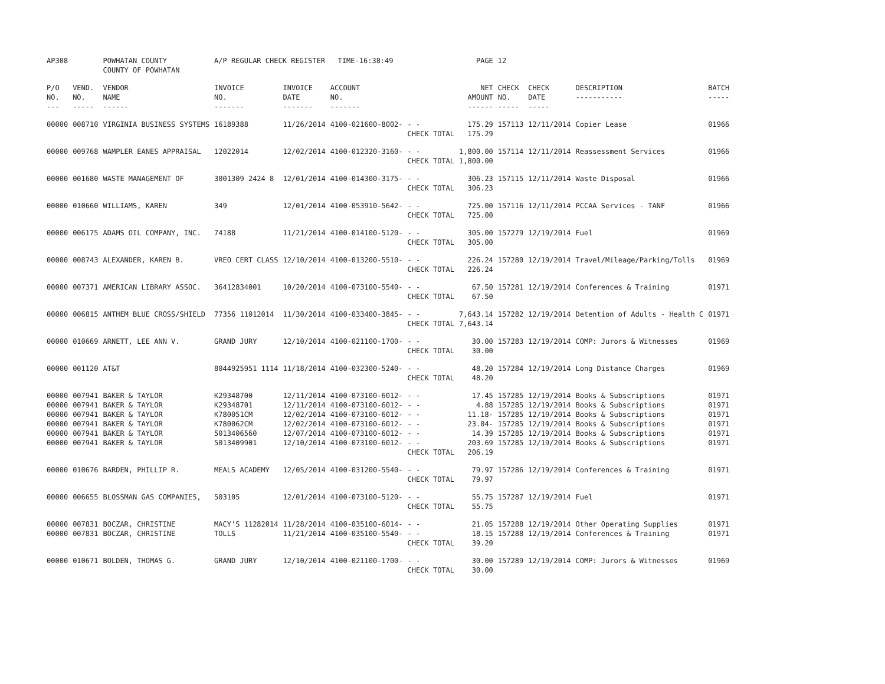| AP308 | | POWHATAN COUNTY COUNTY OF POWHATAN | A/P REGULAR CHECK REGISTER TIME-16:38:49 | | | | PAGE | 12 | | | |
| P/O NO. --- | VEND. NO. ----- | VENDOR NAME ------ | INVOICE NO. ------- | INVOICE DATE ------- | ACCOUNT NO. ------- | | NET AMOUNT ------ | CHECK NO. ----- | CHECK DATE ----- | DESCRIPTION ----------- | BATCH ----- |
| 00000 | 008710 | VIRGINIA BUSINESS SYSTEMS | 16189388 | 11/26/2014 | 4100-021600-8002- | - - CHECK TOTAL | 175.29 175.29 | 157113 | 12/11/2014 | Copier Lease | 01966 |
| 00000 | 009768 | WAMPLER EANES APPRAISAL | 12022014 | 12/02/2014 | 4100-012320-3160- | - - CHECK TOTAL | 1,800.00 1,800.00 | 157114 | 12/11/2014 | Reassessment Services | 01966 |
| 00000 | 001680 | WASTE MANAGEMENT OF | 3001309 2424 8 | 12/01/2014 | 4100-014300-3175- | - - CHECK TOTAL | 306.23 306.23 | 157115 | 12/11/2014 | Waste Disposal | 01966 |
| 00000 | 010660 | WILLIAMS, KAREN | 349 | 12/01/2014 | 4100-053910-5642- | - - CHECK TOTAL | 725.00 725.00 | 157116 | 12/11/2014 | PCCAA Services - TANF | 01966 |
| 00000 | 006175 | ADAMS OIL COMPANY, INC. | 74188 | 11/21/2014 | 4100-014100-5120- | - - CHECK TOTAL | 305.00 305.00 | 157279 | 12/19/2014 | Fuel | 01969 |
| 00000 | 008743 | ALEXANDER, KAREN B. | VREO CERT CLASS | 12/10/2014 | 4100-013200-5510- | - - CHECK TOTAL | 226.24 226.24 | 157280 | 12/19/2014 | Travel/Mileage/Parking/Tolls | 01969 |
| 00000 | 007371 | AMERICAN LIBRARY ASSOC. | 36412834001 | 10/20/2014 | 4100-073100-5540- | - - CHECK TOTAL | 67.50 67.50 | 157281 | 12/19/2014 | Conferences & Training | 01971 |
| 00000 | 006815 | ANTHEM BLUE CROSS/SHIELD | 77356 11012014 | 11/30/2014 | 4100-033400-3845- | - - CHECK TOTAL | 7,643.14 7,643.14 | 157282 | 12/19/2014 | Detention of Adults - Health C | 01971 |
| 00000 | 010669 | ARNETT, LEE ANN V. | GRAND JURY | 12/10/2014 | 4100-021100-1700- | - - CHECK TOTAL | 30.00 30.00 | 157283 | 12/19/2014 | COMP: Jurors & Witnesses | 01969 |
| 00000 | 001120 | AT&T | 8044925951 1114 | 11/18/2014 | 4100-032300-5240- | - - CHECK TOTAL | 48.20 48.20 | 157284 | 12/19/2014 | Long Distance Charges | 01969 |
| 00000 | 007941 | BAKER & TAYLOR | K29348700 | 12/11/2014 | 4100-073100-6012- | - - | 17.45 | 157285 | 12/19/2014 | Books & Subscriptions | 01971 |
| 00000 | 007941 | BAKER & TAYLOR | K29348701 | 12/11/2014 | 4100-073100-6012- | - - | 4.88 | 157285 | 12/19/2014 | Books & Subscriptions | 01971 |
| 00000 | 007941 | BAKER & TAYLOR | K780051CM | 12/02/2014 | 4100-073100-6012- | - - | 11.18- | 157285 | 12/19/2014 | Books & Subscriptions | 01971 |
| 00000 | 007941 | BAKER & TAYLOR | K780062CM | 12/02/2014 | 4100-073100-6012- | - - | 23.04- | 157285 | 12/19/2014 | Books & Subscriptions | 01971 |
| 00000 | 007941 | BAKER & TAYLOR | 5013406560 | 12/07/2014 | 4100-073100-6012- | - - | 14.39 | 157285 | 12/19/2014 | Books & Subscriptions | 01971 |
| 00000 | 007941 | BAKER & TAYLOR | 5013409901 | 12/10/2014 | 4100-073100-6012- | - - CHECK TOTAL | 203.69 206.19 | 157285 | 12/19/2014 | Books & Subscriptions | 01971 |
| 00000 | 010676 | BARDEN, PHILLIP R. | MEALS ACADEMY | 12/05/2014 | 4100-031200-5540- | - - CHECK TOTAL | 79.97 79.97 | 157286 | 12/19/2014 | Conferences & Training | 01971 |
| 00000 | 006655 | BLOSSMAN GAS COMPANIES, | 503105 | 12/01/2014 | 4100-073100-5120- | - - CHECK TOTAL | 55.75 55.75 | 157287 | 12/19/2014 | Fuel | 01971 |
| 00000 | 007831 | BOCZAR, CHRISTINE | MACY'S 11282014 | 11/28/2014 | 4100-035100-6014- | - - | 21.05 | 157288 | 12/19/2014 | Other Operating Supplies | 01971 |
| 00000 | 007831 | BOCZAR, CHRISTINE | TOLLS | 11/21/2014 | 4100-035100-5540- | - - CHECK TOTAL | 18.15 39.20 | 157288 | 12/19/2014 | Conferences & Training | 01971 |
| 00000 | 010671 | BOLDEN, THOMAS G. | GRAND JURY | 12/10/2014 | 4100-021100-1700- | - - CHECK TOTAL | 30.00 30.00 | 157289 | 12/19/2014 | COMP: Jurors & Witnesses | 01969 |